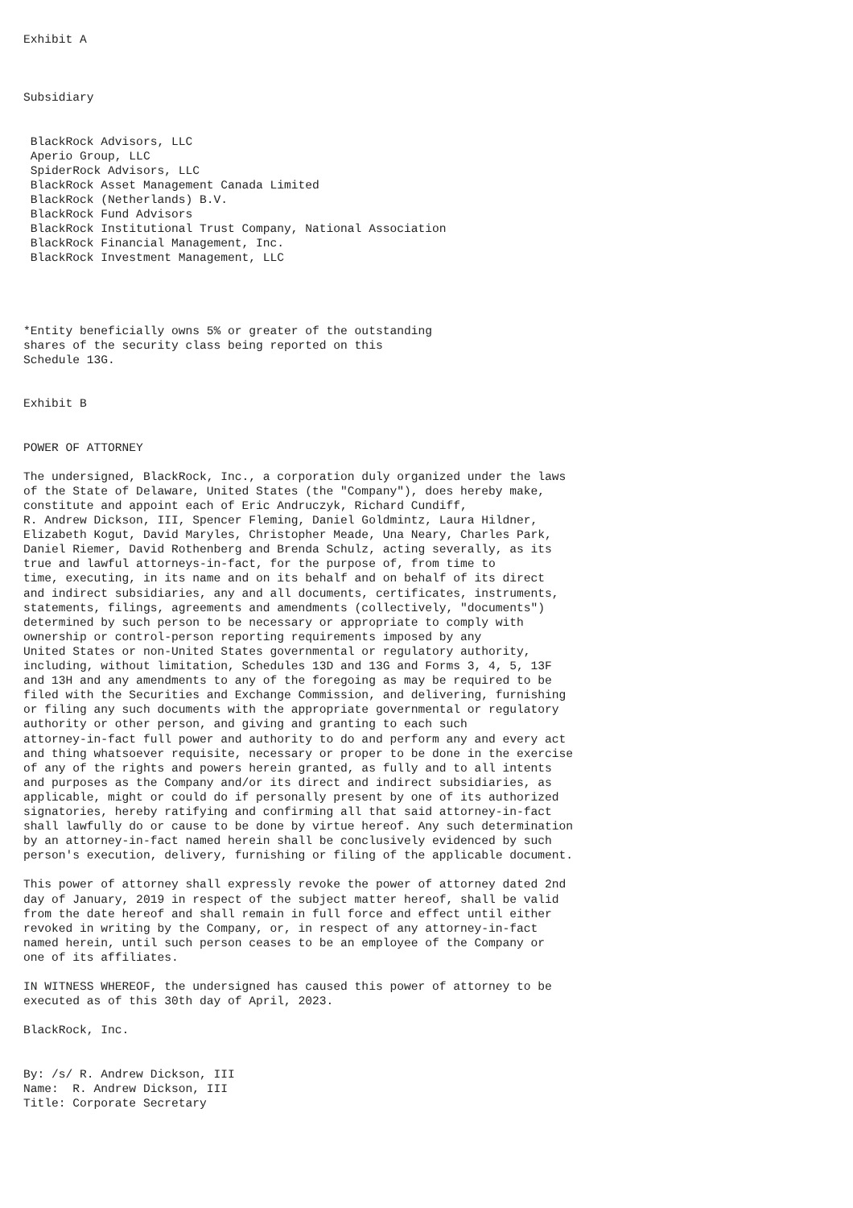Exhibit A



Subsidiary


 BlackRock Advisors, LLC
 Aperio Group, LLC
 SpiderRock Advisors, LLC
 BlackRock Asset Management Canada Limited
 BlackRock (Netherlands) B.V.
 BlackRock Fund Advisors
 BlackRock Institutional Trust Company, National Association
 BlackRock Financial Management, Inc.
 BlackRock Investment Management, LLC




*Entity beneficially owns 5% or greater of the outstanding
shares of the security class being reported on this
Schedule 13G.


Exhibit B


POWER OF ATTORNEY

The undersigned, BlackRock, Inc., a corporation duly organized under the laws
of the State of Delaware, United States (the "Company"), does hereby make,
constitute and appoint each of Eric Andruczyk, Richard Cundiff,
R. Andrew Dickson, III, Spencer Fleming, Daniel Goldmintz, Laura Hildner,
Elizabeth Kogut, David Maryles, Christopher Meade, Una Neary, Charles Park,
Daniel Riemer, David Rothenberg and Brenda Schulz, acting severally, as its
true and lawful attorneys-in-fact, for the purpose of, from time to
time, executing, in its name and on its behalf and on behalf of its direct
and indirect subsidiaries, any and all documents, certificates, instruments,
statements, filings, agreements and amendments (collectively, "documents")
determined by such person to be necessary or appropriate to comply with
ownership or control-person reporting requirements imposed by any
United States or non-United States governmental or regulatory authority,
including, without limitation, Schedules 13D and 13G and Forms 3, 4, 5, 13F
and 13H and any amendments to any of the foregoing as may be required to be
filed with the Securities and Exchange Commission, and delivering, furnishing
or filing any such documents with the appropriate governmental or regulatory
authority or other person, and giving and granting to each such
attorney-in-fact full power and authority to do and perform any and every act
and thing whatsoever requisite, necessary or proper to be done in the exercise
of any of the rights and powers herein granted, as fully and to all intents
and purposes as the Company and/or its direct and indirect subsidiaries, as
applicable, might or could do if personally present by one of its authorized
signatories, hereby ratifying and confirming all that said attorney-in-fact
shall lawfully do or cause to be done by virtue hereof. Any such determination
by an attorney-in-fact named herein shall be conclusively evidenced by such
person's execution, delivery, furnishing or filing of the applicable document.

This power of attorney shall expressly revoke the power of attorney dated 2nd
day of January, 2019 in respect of the subject matter hereof, shall be valid
from the date hereof and shall remain in full force and effect until either
revoked in writing by the Company, or, in respect of any attorney-in-fact
named herein, until such person ceases to be an employee of the Company or
one of its affiliates.

IN WITNESS WHEREOF, the undersigned has caused this power of attorney to be
executed as of this 30th day of April, 2023.

BlackRock, Inc.


By: /s/ R. Andrew Dickson, III
Name:  R. Andrew Dickson, III
Title: Corporate Secretary